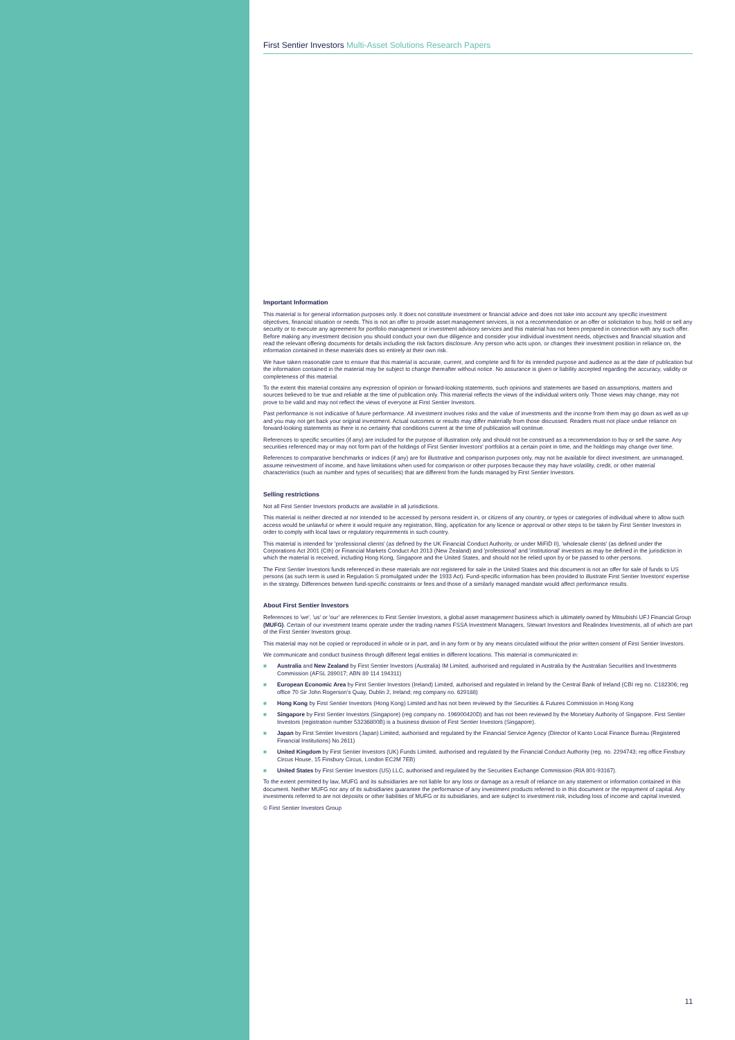First Sentier Investors Multi-Asset Solutions Research Papers
Important Information
This material is for general information purposes only. It does not constitute investment or financial advice and does not take into account any specific investment objectives, financial situation or needs. This is not an offer to provide asset management services, is not a recommendation or an offer or solicitation to buy, hold or sell any security or to execute any agreement for portfolio management or investment advisory services and this material has not been prepared in connection with any such offer. Before making any investment decision you should conduct your own due diligence and consider your individual investment needs, objectives and financial situation and read the relevant offering documents for details including the risk factors disclosure. Any person who acts upon, or changes their investment position in reliance on, the information contained in these materials does so entirely at their own risk.
We have taken reasonable care to ensure that this material is accurate, current, and complete and fit for its intended purpose and audience as at the date of publication but the information contained in the material may be subject to change thereafter without notice. No assurance is given or liability accepted regarding the accuracy, validity or completeness of this material.
To the extent this material contains any expression of opinion or forward-looking statements, such opinions and statements are based on assumptions, matters and sources believed to be true and reliable at the time of publication only. This material reflects the views of the individual writers only. Those views may change, may not prove to be valid and may not reflect the views of everyone at First Sentier Investors.
Past performance is not indicative of future performance. All investment involves risks and the value of investments and the income from them may go down as well as up and you may not get back your original investment. Actual outcomes or results may differ materially from those discussed. Readers must not place undue reliance on forward-looking statements as there is no certainty that conditions current at the time of publication will continue.
References to specific securities (if any) are included for the purpose of illustration only and should not be construed as a recommendation to buy or sell the same. Any securities referenced may or may not form part of the holdings of First Sentier Investors' portfolios at a certain point in time, and the holdings may change over time.
References to comparative benchmarks or indices (if any) are for illustrative and comparison purposes only, may not be available for direct investment, are unmanaged, assume reinvestment of income, and have limitations when used for comparison or other purposes because they may have volatility, credit, or other material characteristics (such as number and types of securities) that are different from the funds managed by First Sentier Investors.
Selling restrictions
Not all First Sentier Investors products are available in all jurisdictions.
This material is neither directed at nor intended to be accessed by persons resident in, or citizens of any country, or types or categories of individual where to allow such access would be unlawful or where it would require any registration, filing, application for any licence or approval or other steps to be taken by First Sentier Investors in order to comply with local laws or regulatory requirements in such country.
This material is intended for 'professional clients' (as defined by the UK Financial Conduct Authority, or under MiFID II), 'wholesale clients' (as defined under the Corporations Act 2001 (Cth) or Financial Markets Conduct Act 2013 (New Zealand) and 'professional' and 'institutional' investors as may be defined in the jurisdiction in which the material is received, including Hong Kong, Singapore and the United States, and should not be relied upon by or be passed to other persons.
The First Sentier Investors funds referenced in these materials are not registered for sale in the United States and this document is not an offer for sale of funds to US persons (as such term is used in Regulation S promulgated under the 1933 Act). Fund-specific information has been provided to illustrate First Sentier Investors' expertise in the strategy. Differences between fund-specific constraints or fees and those of a similarly managed mandate would affect performance results.
About First Sentier Investors
References to 'we', 'us' or 'our' are references to First Sentier Investors, a global asset management business which is ultimately owned by Mitsubishi UFJ Financial Group (MUFG). Certain of our investment teams operate under the trading names FSSA Investment Managers, Stewart Investors and Realindex Investments, all of which are part of the First Sentier Investors group.
This material may not be copied or reproduced in whole or in part, and in any form or by any means circulated without the prior written consent of First Sentier Investors.
We communicate and conduct business through different legal entities in different locations. This material is communicated in:
■ Australia and New Zealand by First Sentier Investors (Australia) IM Limited, authorised and regulated in Australia by the Australian Securities and Investments Commission (AFSL 289017; ABN 89 114 194311)
■ European Economic Area by First Sentier Investors (Ireland) Limited, authorised and regulated in Ireland by the Central Bank of Ireland (CBI reg no. C182306; reg office 70 Sir John Rogerson's Quay, Dublin 2, Ireland; reg company no. 629188)
■ Hong Kong by First Sentier Investors (Hong Kong) Limited and has not been reviewed by the Securities & Futures Commission in Hong Kong
■ Singapore by First Sentier Investors (Singapore) (reg company no. 196900420D) and has not been reviewed by the Monetary Authority of Singapore. First Sentier Investors (registration number 53236800B) is a business division of First Sentier Investors (Singapore).
■ Japan by First Sentier Investors (Japan) Limited, authorised and regulated by the Financial Service Agency (Director of Kanto Local Finance Bureau (Registered Financial Institutions) No.2611)
■ United Kingdom by First Sentier Investors (UK) Funds Limited, authorised and regulated by the Financial Conduct Authority (reg. no. 2294743; reg office Finsbury Circus House, 15 Finsbury Circus, London EC2M 7EB)
■ United States by First Sentier Investors (US) LLC, authorised and regulated by the Securities Exchange Commission (RIA 801-93167).
To the extent permitted by law, MUFG and its subsidiaries are not liable for any loss or damage as a result of reliance on any statement or information contained in this document. Neither MUFG nor any of its subsidiaries guarantee the performance of any investment products referred to in this document or the repayment of capital. Any investments referred to are not deposits or other liabilities of MUFG or its subsidiaries, and are subject to investment risk, including loss of income and capital invested.
© First Sentier Investors Group
11